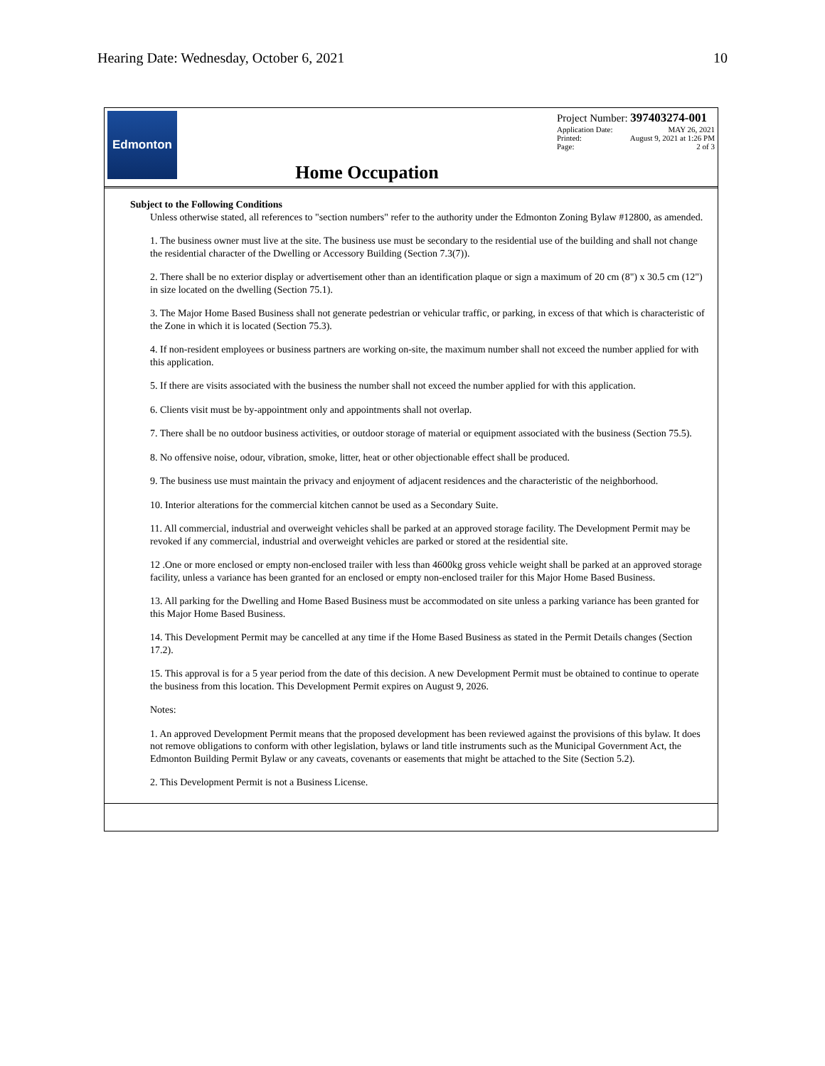Hearing Date: Wednesday, October 6, 2021 10
Edmonton
Home Occupation
Project Number: 397403274-001
| Application Date: | MAY 26, 2021 |
| Printed: | August 9, 2021 at 1:26 PM |
| Page: | 2 of 3 |
Subject to the Following Conditions
Unless otherwise stated, all references to "section numbers" refer to the authority under the Edmonton Zoning Bylaw #12800, as amended.
1. The business owner must live at the site. The business use must be secondary to the residential use of the building and shall not change the residential character of the Dwelling or Accessory Building (Section 7.3(7)).
2. There shall be no exterior display or advertisement other than an identification plaque or sign a maximum of 20 cm (8") x 30.5 cm (12") in size located on the dwelling (Section 75.1).
3. The Major Home Based Business shall not generate pedestrian or vehicular traffic, or parking, in excess of that which is characteristic of the Zone in which it is located (Section 75.3).
4. If non-resident employees or business partners are working on-site, the maximum number shall not exceed the number applied for with this application.
5. If there are visits associated with the business the number shall not exceed the number applied for with this application.
6. Clients visit must be by-appointment only and appointments shall not overlap.
7. There shall be no outdoor business activities, or outdoor storage of material or equipment associated with the business (Section 75.5).
8. No offensive noise, odour, vibration, smoke, litter, heat or other objectionable effect shall be produced.
9. The business use must maintain the privacy and enjoyment of adjacent residences and the characteristic of the neighborhood.
10. Interior alterations for the commercial kitchen cannot be used as a Secondary Suite.
11. All commercial, industrial and overweight vehicles shall be parked at an approved storage facility. The Development Permit may be revoked if any commercial, industrial and overweight vehicles are parked or stored at the residential site.
12 .One or more enclosed or empty non-enclosed trailer with less than 4600kg gross vehicle weight shall be parked at an approved storage facility, unless a variance has been granted for an enclosed or empty non-enclosed trailer for this Major Home Based Business.
13. All parking for the Dwelling and Home Based Business must be accommodated on site unless a parking variance has been granted for this Major Home Based Business.
14. This Development Permit may be cancelled at any time if the Home Based Business as stated in the Permit Details changes (Section 17.2).
15. This approval is for a 5 year period from the date of this decision. A new Development Permit must be obtained to continue to operate the business from this location. This Development Permit expires on August 9, 2026.
Notes:
1. An approved Development Permit means that the proposed development has been reviewed against the provisions of this bylaw. It does not remove obligations to conform with other legislation, bylaws or land title instruments such as the Municipal Government Act, the Edmonton Building Permit Bylaw or any caveats, covenants or easements that might be attached to the Site (Section 5.2).
2. This Development Permit is not a Business License.